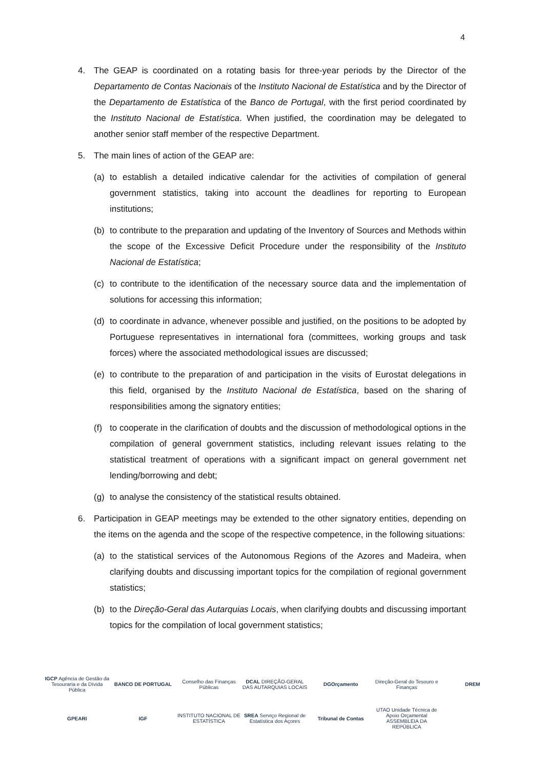4
4. The GEAP is coordinated on a rotating basis for three-year periods by the Director of the Departamento de Contas Nacionais of the Instituto Nacional de Estatística and by the Director of the Departamento de Estatística of the Banco de Portugal, with the first period coordinated by the Instituto Nacional de Estatística. When justified, the coordination may be delegated to another senior staff member of the respective Department.
5. The main lines of action of the GEAP are:
(a) to establish a detailed indicative calendar for the activities of compilation of general government statistics, taking into account the deadlines for reporting to European institutions;
(b) to contribute to the preparation and updating of the Inventory of Sources and Methods within the scope of the Excessive Deficit Procedure under the responsibility of the Instituto Nacional de Estatística;
(c) to contribute to the identification of the necessary source data and the implementation of solutions for accessing this information;
(d) to coordinate in advance, whenever possible and justified, on the positions to be adopted by Portuguese representatives in international fora (committees, working groups and task forces) where the associated methodological issues are discussed;
(e) to contribute to the preparation of and participation in the visits of Eurostat delegations in this field, organised by the Instituto Nacional de Estatística, based on the sharing of responsibilities among the signatory entities;
(f) to cooperate in the clarification of doubts and the discussion of methodological options in the compilation of general government statistics, including relevant issues relating to the statistical treatment of operations with a significant impact on general government net lending/borrowing and debt;
(g) to analyse the consistency of the statistical results obtained.
6. Participation in GEAP meetings may be extended to the other signatory entities, depending on the items on the agenda and the scope of the respective competence, in the following situations:
(a) to the statistical services of the Autonomous Regions of the Azores and Madeira, when clarifying doubts and discussing important topics for the compilation of regional government statistics;
(b) to the Direção-Geral das Autarquias Locais, when clarifying doubts and discussing important topics for the compilation of local government statistics;
IGCP Agência de Gestão da Tesouraria e da Dívida Pública
BANCO DE PORTUGAL
Conselho das Finanças Públicas
DCAL DIREÇÃO-GERAL DAS AUTARQUIAS LOCAIS
DGOrçamento
Direção-Geral do Tesouro e Finanças
DREM
GPEARI
IGF
INSTITUTO NACIONAL DE ESTATÍSTICA
SREA Serviço Regional de Estatística dos Açores
Tribunal de Contas
UTAO Unidade Técnica de Apoio Orçamental ASSEMBLEIA DA REPÚBLICA